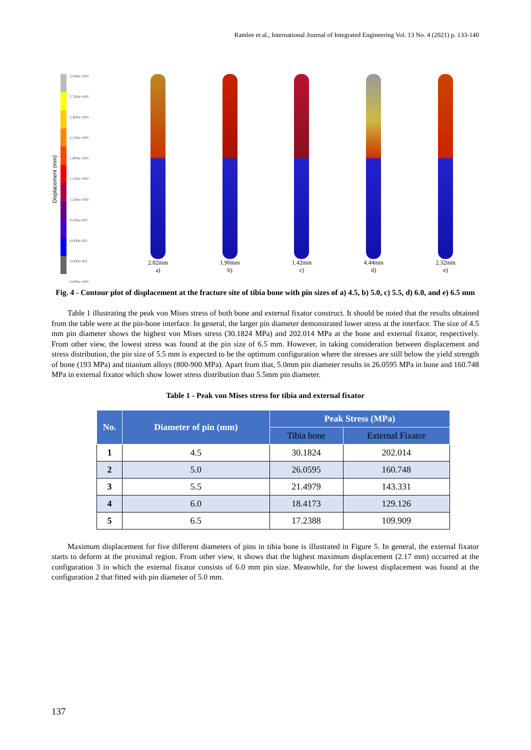Ramlee et al., International Journal of Integrated Engineering Vol. 13 No. 4 (2021) p. 133-140
Displacement (mm)
3.000e+000
2.700e+000
2.400e+000
2.100e+000
1.800e+000
1.500e+000
1.200e+000
9.000e-001
6.000e-001
3.000e-001
0.000e+000
2.82mm
a)
1.90mm
b)
1.42mm
c)
4.44mm
d)
2.32mm
e)
Fig. 4 - Contour plot of displacement at the fracture site of tibia bone with pin sizes of a) 4.5, b) 5.0, c) 5.5, d) 6.0, and e) 6.5 mm
Table 1 illustrating the peak von Mises stress of both bone and external fixator construct. It should be noted that the results obtained from the table were at the pin-bone interface. In general, the larger pin diameter demonstrated lower stress at the interface. The size of 4.5 mm pin diameter shows the highest von Mises stress (30.1824 MPa) and 202.014 MPa at the bone and external fixator, respectively. From other view, the lowest stress was found at the pin size of 6.5 mm. However, in taking consideration between displacement and stress distribution, the pin size of 5.5 mm is expected to be the optimum configuration where the stresses are still below the yield strength of bone (193 MPa) and titanium alloys (800-900 MPa). Apart from that, 5.0mm pin diameter results in 26.0595 MPa in bone and 160.748 MPa in external fixator which show lower stress distribution than 5.5mm pin diameter.
Table 1 - Peak von Mises stress for tibia and external fixator
| No. | Diameter of pin (mm) | Peak Stress (MPa) | |
| --- | --- | --- | --- |
| | | Tibia bone | External Fixator |
| 1 | 4.5 | 30.1824 | 202.014 |
| 2 | 5.0 | 26.0595 | 160.748 |
| 3 | 5.5 | 21.4979 | 143.331 |
| 4 | 6.0 | 18.4173 | 129.126 |
| 5 | 6.5 | 17.2388 | 109.909 |
Maximum displacement for five different diameters of pins in tibia bone is illustrated in Figure 5. In general, the external fixator starts to deform at the proximal region. From other view, it shows that the highest maximum displacement (2.17 mm) occurred at the configuration 3 in which the external fixator consists of 6.0 mm pin size. Meanwhile, for the lowest displacement was found at the configuration 2 that fitted with pin diameter of 5.0 mm.
137